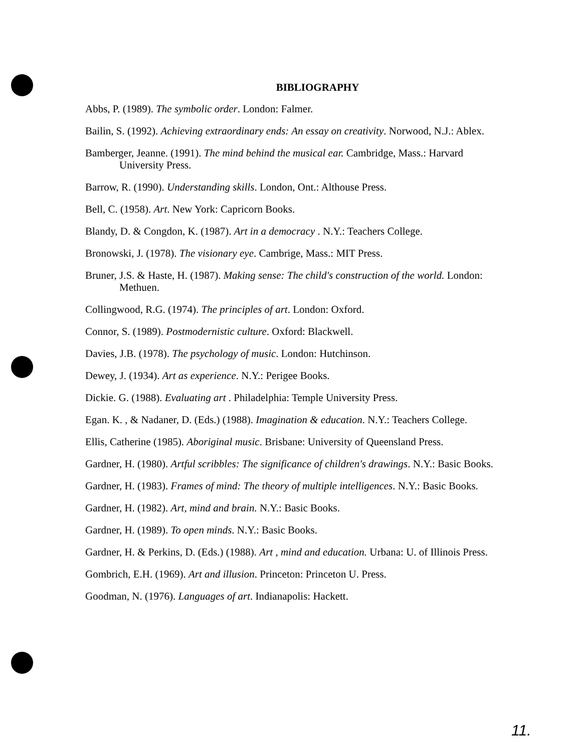BIBLIOGRAPHY
Abbs, P. (1989). The symbolic order. London: Falmer.
Bailin, S. (1992). Achieving extraordinary ends: An essay on creativity. Norwood, N.J.: Ablex.
Bamberger, Jeanne. (1991). The mind behind the musical ear. Cambridge, Mass.: Harvard University Press.
Barrow, R. (1990). Understanding skills. London, Ont.: Althouse Press.
Bell, C. (1958). Art. New York: Capricorn Books.
Blandy, D. & Congdon, K. (1987). Art in a democracy . N.Y.: Teachers College.
Bronowski, J. (1978). The visionary eye. Cambrige, Mass.: MIT Press.
Bruner, J.S. & Haste, H. (1987). Making sense: The child's construction of the world. London: Methuen.
Collingwood, R.G. (1974). The principles of art. London: Oxford.
Connor, S. (1989). Postmodernistic culture. Oxford: Blackwell.
Davies, J.B. (1978). The psychology of music. London: Hutchinson.
Dewey, J. (1934). Art as experience. N.Y.: Perigee Books.
Dickie. G. (1988). Evaluating art . Philadelphia: Temple University Press.
Egan. K. , & Nadaner, D. (Eds.) (1988). Imagination & education. N.Y.: Teachers College.
Ellis, Catherine (1985). Aboriginal music. Brisbane: University of Queensland Press.
Gardner, H. (1980). Artful scribbles: The significance of children's drawings. N.Y.: Basic Books.
Gardner, H. (1983). Frames of mind: The theory of multiple intelligences. N.Y.: Basic Books.
Gardner, H. (1982). Art, mind and brain. N.Y.: Basic Books.
Gardner, H. (1989). To open minds. N.Y.: Basic Books.
Gardner, H. & Perkins, D. (Eds.) (1988). Art , mind and education. Urbana: U. of Illinois Press.
Gombrich, E.H. (1969). Art and illusion. Princeton: Princeton U. Press.
Goodman, N. (1976). Languages of art. Indianapolis: Hackett.
11.